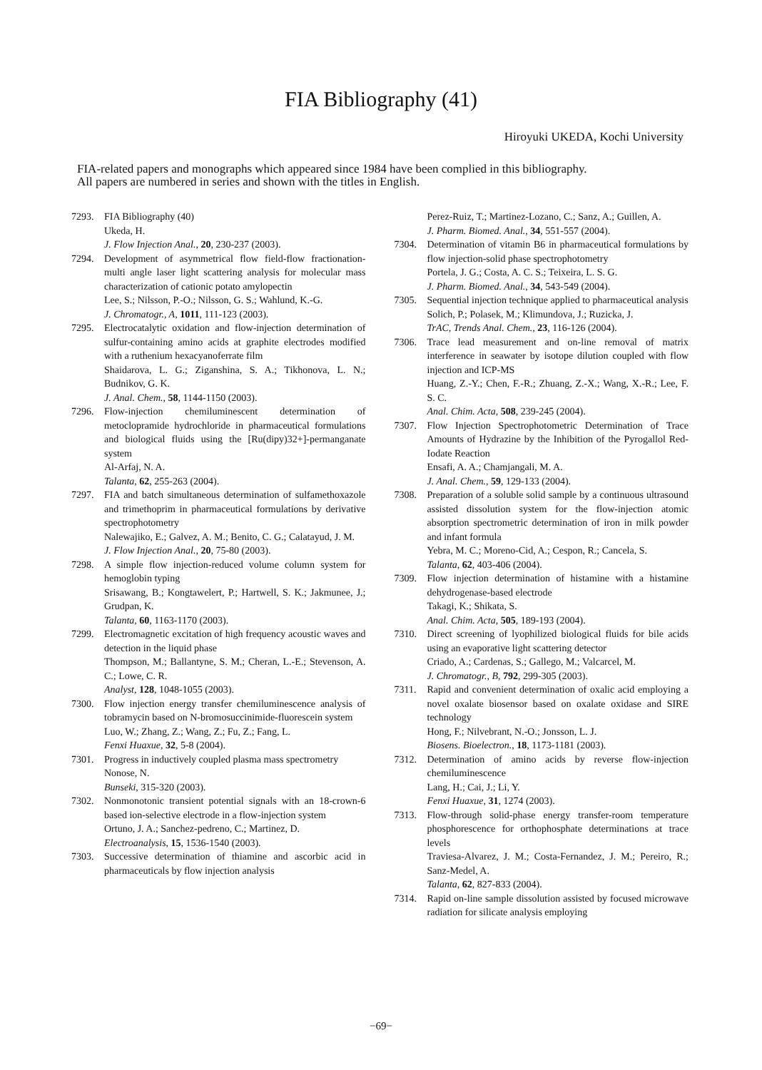FIA Bibliography (41)
Hiroyuki UKEDA, Kochi University
FIA-related papers and monographs which appeared since 1984 have been complied in this bibliography.
All papers are numbered in series and shown with the titles in English.
7293. FIA Bibliography (40)
Ukeda, H.
J. Flow Injection Anal., 20, 230-237 (2003).
7294. Development of asymmetrical flow field-flow fractionation-multi angle laser light scattering analysis for molecular mass characterization of cationic potato amylopectin
Lee, S.; Nilsson, P.-O.; Nilsson, G. S.; Wahlund, K.-G.
J. Chromatogr., A, 1011, 111-123 (2003).
7295. Electrocatalytic oxidation and flow-injection determination of sulfur-containing amino acids at graphite electrodes modified with a ruthenium hexacyanoferrate film
Shaidarova, L. G.; Ziganshina, S. A.; Tikhonova, L. N.; Budnikov, G. K.
J. Anal. Chem., 58, 1144-1150 (2003).
7296. Flow-injection chemiluminescent determination of metoclopramide hydrochloride in pharmaceutical formulations and biological fluids using the [Ru(dipy)32+]-permanganate system
Al-Arfaj, N. A.
Talanta, 62, 255-263 (2004).
7297. FIA and batch simultaneous determination of sulfamethoxazole and trimethoprim in pharmaceutical formulations by derivative spectrophotometry
Nalewajiko, E.; Galvez, A. M.; Benito, C. G.; Calatayud, J. M.
J. Flow Injection Anal., 20, 75-80 (2003).
7298. A simple flow injection-reduced volume column system for hemoglobin typing
Srisawang, B.; Kongtawelert, P.; Hartwell, S. K.; Jakmunee, J.; Grudpan, K.
Talanta, 60, 1163-1170 (2003).
7299. Electromagnetic excitation of high frequency acoustic waves and detection in the liquid phase
Thompson, M.; Ballantyne, S. M.; Cheran, L.-E.; Stevenson, A. C.; Lowe, C. R.
Analyst, 128, 1048-1055 (2003).
7300. Flow injection energy transfer chemiluminescence analysis of tobramycin based on N-bromosuccinimide-fluorescein system
Luo, W.; Zhang, Z.; Wang, Z.; Fu, Z.; Fang, L.
Fenxi Huaxue, 32, 5-8 (2004).
7301. Progress in inductively coupled plasma mass spectrometry
Nonose, N.
Bunseki, 315-320 (2003).
7302. Nonmonotonic transient potential signals with an 18-crown-6 based ion-selective electrode in a flow-injection system
Ortuno, J. A.; Sanchez-pedreno, C.; Martinez, D.
Electroanalysis, 15, 1536-1540 (2003).
7303. Successive determination of thiamine and ascorbic acid in pharmaceuticals by flow injection analysis
Perez-Ruiz, T.; Martinez-Lozano, C.; Sanz, A.; Guillen, A.
J. Pharm. Biomed. Anal., 34, 551-557 (2004).
7304. Determination of vitamin B6 in pharmaceutical formulations by flow injection-solid phase spectrophotometry
Portela, J. G.; Costa, A. C. S.; Teixeira, L. S. G.
J. Pharm. Biomed. Anal., 34, 543-549 (2004).
7305. Sequential injection technique applied to pharmaceutical analysis
Solich, P.; Polasek, M.; Klimundova, J.; Ruzicka, J.
TrAC, Trends Anal. Chem., 23, 116-126 (2004).
7306. Trace lead measurement and on-line removal of matrix interference in seawater by isotope dilution coupled with flow injection and ICP-MS
Huang, Z.-Y.; Chen, F.-R.; Zhuang, Z.-X.; Wang, X.-R.; Lee, F. S. C.
Anal. Chim. Acta, 508, 239-245 (2004).
7307. Flow Injection Spectrophotometric Determination of Trace Amounts of Hydrazine by the Inhibition of the Pyrogallol Red-Iodate Reaction
Ensafi, A. A.; Chamjangali, M. A.
J. Anal. Chem., 59, 129-133 (2004).
7308. Preparation of a soluble solid sample by a continuous ultrasound assisted dissolution system for the flow-injection atomic absorption spectrometric determination of iron in milk powder and infant formula
Yebra, M. C.; Moreno-Cid, A.; Cespon, R.; Cancela, S.
Talanta, 62, 403-406 (2004).
7309. Flow injection determination of histamine with a histamine dehydrogenase-based electrode
Takagi, K.; Shikata, S.
Anal. Chim. Acta, 505, 189-193 (2004).
7310. Direct screening of lyophilized biological fluids for bile acids using an evaporative light scattering detector
Criado, A.; Cardenas, S.; Gallego, M.; Valcarcel, M.
J. Chromatogr., B, 792, 299-305 (2003).
7311. Rapid and convenient determination of oxalic acid employing a novel oxalate biosensor based on oxalate oxidase and SIRE technology
Hong, F.; Nilvebrant, N.-O.; Jonsson, L. J.
Biosens. Bioelectron., 18, 1173-1181 (2003).
7312. Determination of amino acids by reverse flow-injection chemiluminescence
Lang, H.; Cai, J.; Li, Y.
Fenxi Huaxue, 31, 1274 (2003).
7313. Flow-through solid-phase energy transfer-room temperature phosphorescence for orthophosphate determinations at trace levels
Traviesa-Alvarez, J. M.; Costa-Fernandez, J. M.; Pereiro, R.; Sanz-Medel, A.
Talanta, 62, 827-833 (2004).
7314. Rapid on-line sample dissolution assisted by focused microwave radiation for silicate analysis employing
−69−